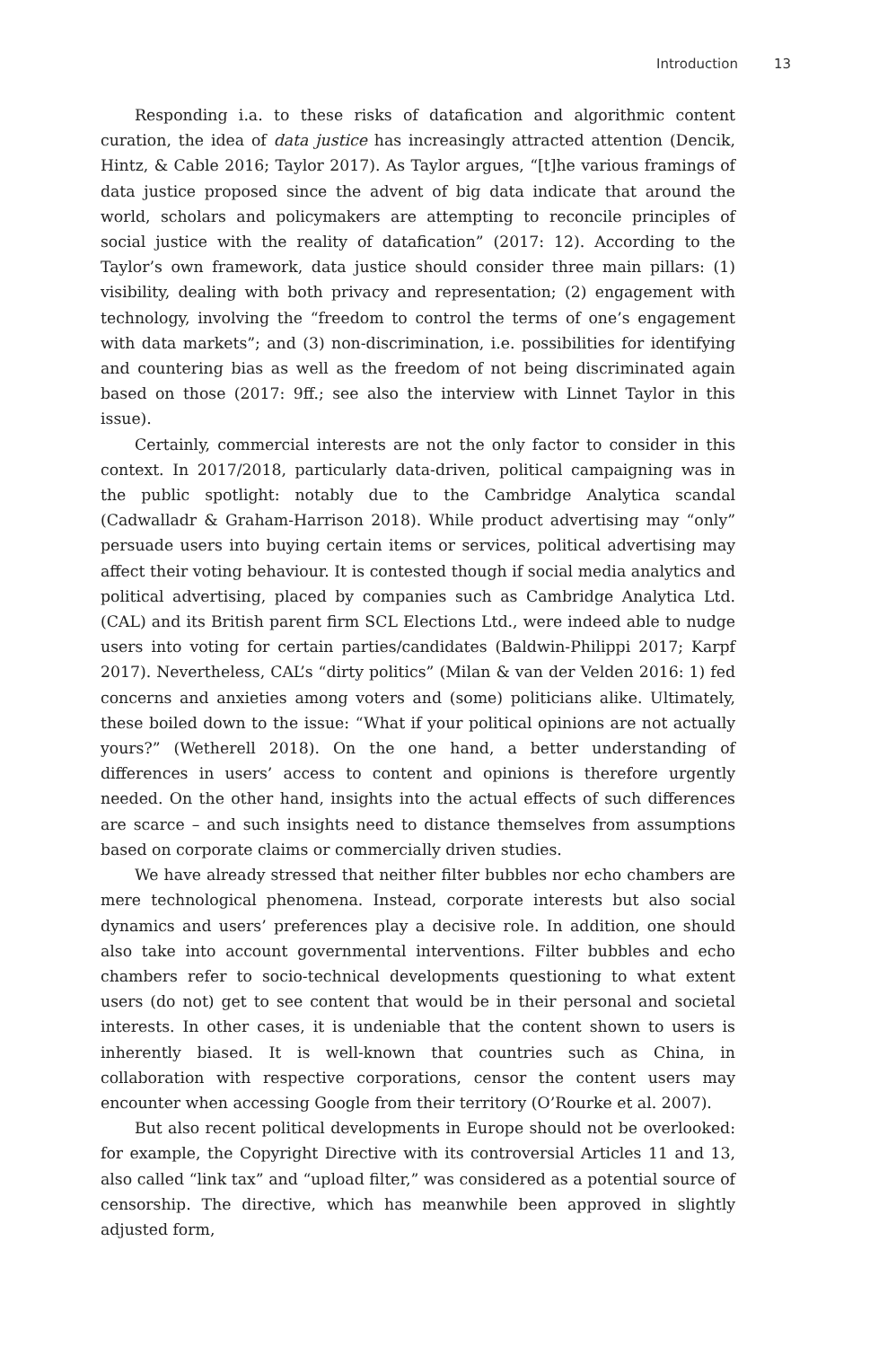Introduction 13
Responding i.a. to these risks of datafication and algorithmic content curation, the idea of data justice has increasingly attracted attention (Dencik, Hintz, & Cable 2016; Taylor 2017). As Taylor argues, “[t]he various framings of data justice proposed since the advent of big data indicate that around the world, scholars and policymakers are attempting to reconcile principles of social justice with the reality of datafication” (2017: 12). According to the Taylor’s own framework, data justice should consider three main pillars: (1) visibility, dealing with both privacy and representation; (2) engagement with technology, involving the “freedom to control the terms of one’s engagement with data markets”; and (3) non-discrimination, i.e. possibilities for identifying and countering bias as well as the freedom of not being discriminated again based on those (2017: 9ff.; see also the interview with Linnet Taylor in this issue).
Certainly, commercial interests are not the only factor to consider in this context. In 2017/2018, particularly data-driven, political campaigning was in the public spotlight: notably due to the Cambridge Analytica scandal (Cadwalladr & Graham-Harrison 2018). While product advertising may “only” persuade users into buying certain items or services, political advertising may affect their voting behaviour. It is contested though if social media analytics and political advertising, placed by companies such as Cambridge Analytica Ltd. (CAL) and its British parent firm SCL Elections Ltd., were indeed able to nudge users into voting for certain parties/candidates (Baldwin-Philippi 2017; Karpf 2017). Nevertheless, CAL’s “dirty politics” (Milan & van der Velden 2016: 1) fed concerns and anxieties among voters and (some) politicians alike. Ultimately, these boiled down to the issue: “What if your political opinions are not actually yours?” (Wetherell 2018). On the one hand, a better understanding of differences in users’ access to content and opinions is therefore urgently needed. On the other hand, insights into the actual effects of such differences are scarce – and such insights need to distance themselves from assumptions based on corporate claims or commercially driven studies.
We have already stressed that neither filter bubbles nor echo chambers are mere technological phenomena. Instead, corporate interests but also social dynamics and users’ preferences play a decisive role. In addition, one should also take into account governmental interventions. Filter bubbles and echo chambers refer to socio-technical developments questioning to what extent users (do not) get to see content that would be in their personal and societal interests. In other cases, it is undeniable that the content shown to users is inherently biased. It is well-known that countries such as China, in collaboration with respective corporations, censor the content users may encounter when accessing Google from their territory (O’Rourke et al. 2007).
But also recent political developments in Europe should not be overlooked: for example, the Copyright Directive with its controversial Articles 11 and 13, also called “link tax” and “upload filter,” was considered as a potential source of censorship. The directive, which has meanwhile been approved in slightly adjusted form,